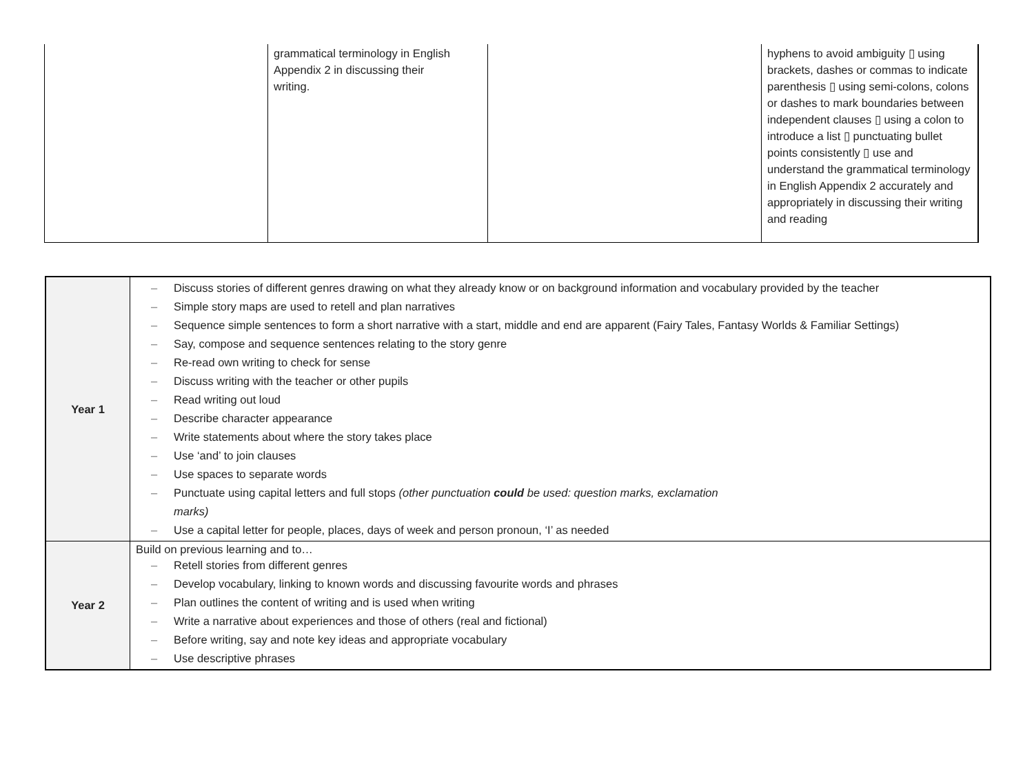| | grammatical terminology in English Appendix 2 in discussing their writing. | | hyphens to avoid ambiguity ▯ using brackets, dashes or commas to indicate parenthesis ▯ using semi-colons, colons or dashes to mark boundaries between independent clauses ▯ using a colon to introduce a list ▯ punctuating bullet points consistently ▯ use and understand the grammatical terminology in English Appendix 2 accurately and appropriately in discussing their writing and reading |
| Year 1 | – Discuss stories of different genres drawing on what they already know or on background information and vocabulary provided by the teacher – Simple story maps are used to retell and plan narratives – Sequence simple sentences to form a short narrative with a start, middle and end are apparent (Fairy Tales, Fantasy Worlds & Familiar Settings) – Say, compose and sequence sentences relating to the story genre – Re-read own writing to check for sense – Discuss writing with the teacher or other pupils – Read writing out loud – Describe character appearance – Write statements about where the story takes place – Use ‘and’ to join clauses – Use spaces to separate words – Punctuate using capital letters and full stops (other punctuation could be used: question marks, exclamation marks) – Use a capital letter for people, places, days of week and person pronoun, ‘I’ as needed |
| Year 2 | Build on previous learning and to… – Retell stories from different genres – Develop vocabulary, linking to known words and discussing favourite words and phrases – Plan outlines the content of writing and is used when writing – Write a narrative about experiences and those of others (real and fictional) – Before writing, say and note key ideas and appropriate vocabulary – Use descriptive phrases |